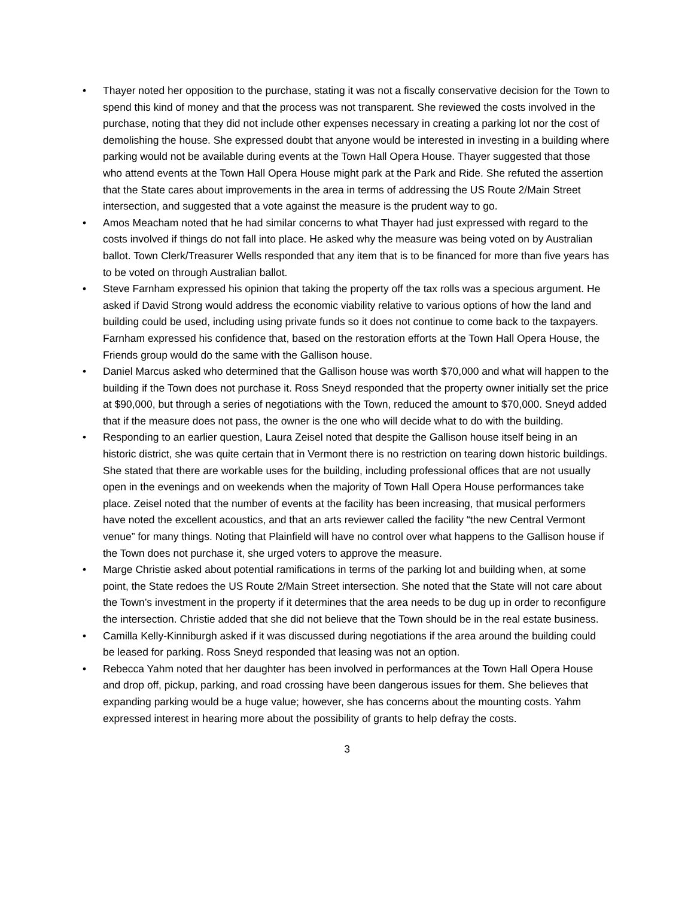• Thayer noted her opposition to the purchase, stating it was not a fiscally conservative decision for the Town to spend this kind of money and that the process was not transparent. She reviewed the costs involved in the purchase, noting that they did not include other expenses necessary in creating a parking lot nor the cost of demolishing the house. She expressed doubt that anyone would be interested in investing in a building where parking would not be available during events at the Town Hall Opera House. Thayer suggested that those who attend events at the Town Hall Opera House might park at the Park and Ride. She refuted the assertion that the State cares about improvements in the area in terms of addressing the US Route 2/Main Street intersection, and suggested that a vote against the measure is the prudent way to go.
• Amos Meacham noted that he had similar concerns to what Thayer had just expressed with regard to the costs involved if things do not fall into place. He asked why the measure was being voted on by Australian ballot. Town Clerk/Treasurer Wells responded that any item that is to be financed for more than five years has to be voted on through Australian ballot.
• Steve Farnham expressed his opinion that taking the property off the tax rolls was a specious argument. He asked if David Strong would address the economic viability relative to various options of how the land and building could be used, including using private funds so it does not continue to come back to the taxpayers. Farnham expressed his confidence that, based on the restoration efforts at the Town Hall Opera House, the Friends group would do the same with the Gallison house.
• Daniel Marcus asked who determined that the Gallison house was worth $70,000 and what will happen to the building if the Town does not purchase it. Ross Sneyd responded that the property owner initially set the price at $90,000, but through a series of negotiations with the Town, reduced the amount to $70,000. Sneyd added that if the measure does not pass, the owner is the one who will decide what to do with the building.
• Responding to an earlier question, Laura Zeisel noted that despite the Gallison house itself being in an historic district, she was quite certain that in Vermont there is no restriction on tearing down historic buildings. She stated that there are workable uses for the building, including professional offices that are not usually open in the evenings and on weekends when the majority of Town Hall Opera House performances take place. Zeisel noted that the number of events at the facility has been increasing, that musical performers have noted the excellent acoustics, and that an arts reviewer called the facility “the new Central Vermont venue” for many things. Noting that Plainfield will have no control over what happens to the Gallison house if the Town does not purchase it, she urged voters to approve the measure.
• Marge Christie asked about potential ramifications in terms of the parking lot and building when, at some point, the State redoes the US Route 2/Main Street intersection. She noted that the State will not care about the Town’s investment in the property if it determines that the area needs to be dug up in order to reconfigure the intersection. Christie added that she did not believe that the Town should be in the real estate business.
• Camilla Kelly-Kinniburgh asked if it was discussed during negotiations if the area around the building could be leased for parking. Ross Sneyd responded that leasing was not an option.
• Rebecca Yahm noted that her daughter has been involved in performances at the Town Hall Opera House and drop off, pickup, parking, and road crossing have been dangerous issues for them. She believes that expanding parking would be a huge value; however, she has concerns about the mounting costs. Yahm expressed interest in hearing more about the possibility of grants to help defray the costs.
3